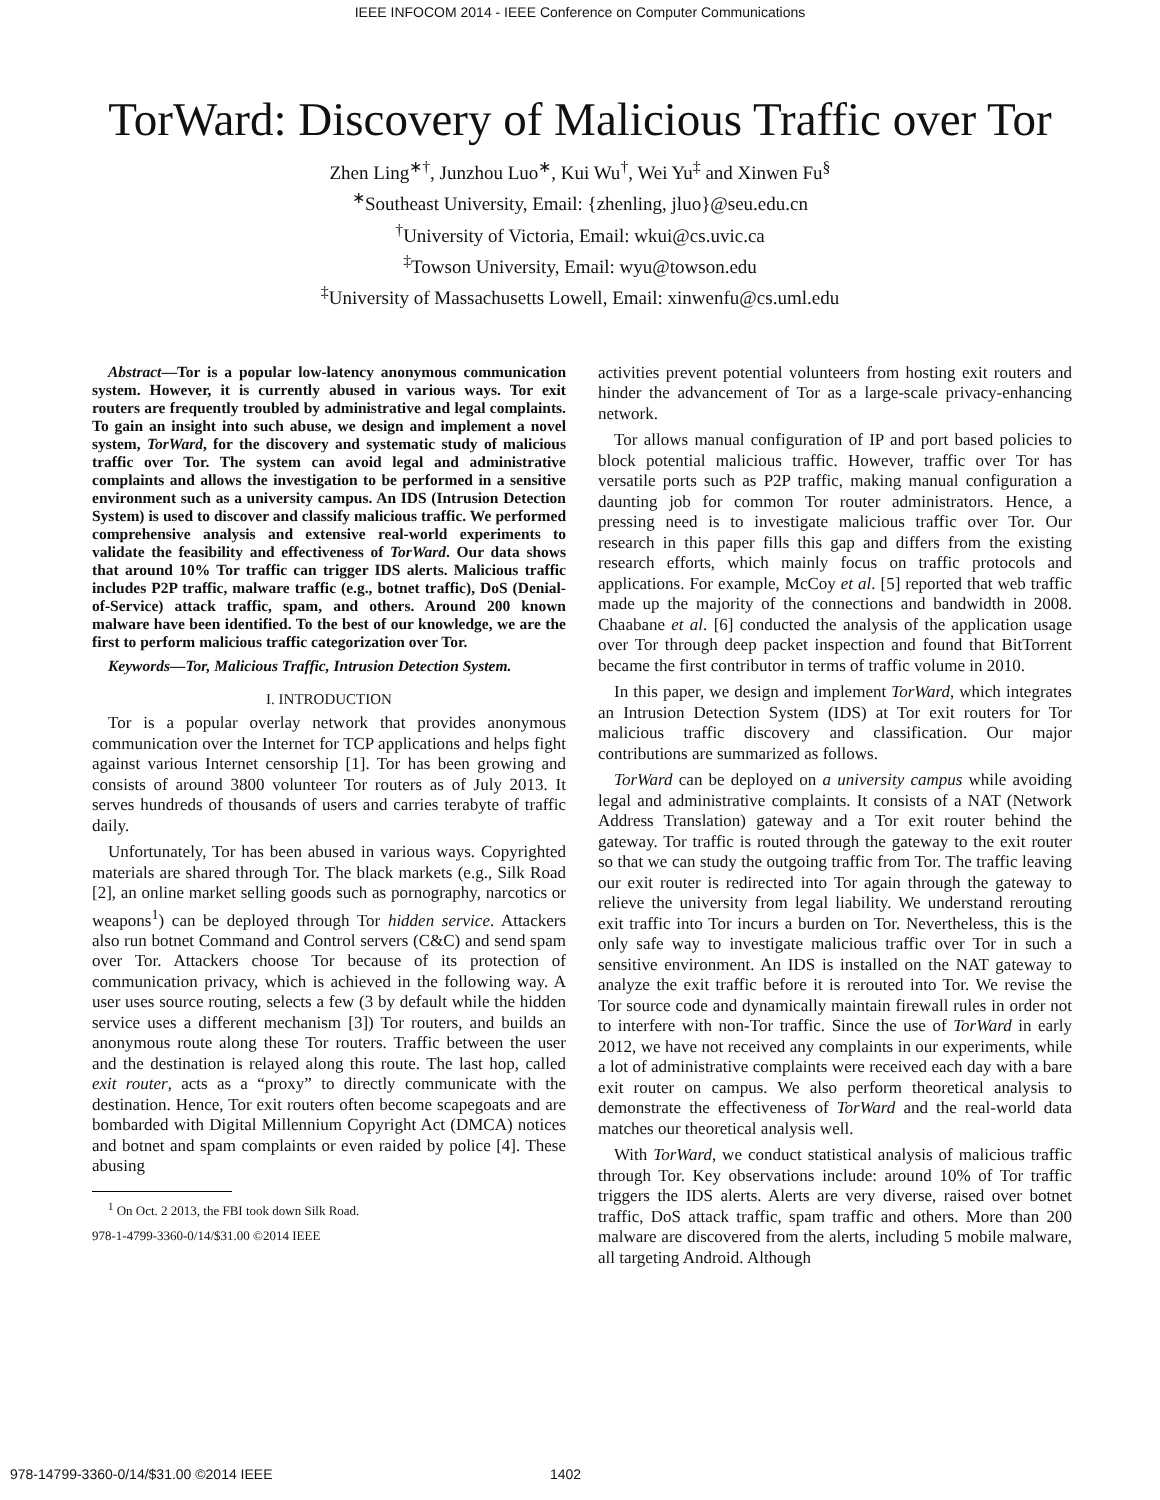IEEE INFOCOM 2014 - IEEE Conference on Computer Communications
TorWard: Discovery of Malicious Traffic over Tor
Zhen Ling<sup>∗†</sup>, Junzhou Luo<sup>∗</sup>, Kui Wu<sup>†</sup>, Wei Yu<sup>‡</sup> and Xinwen Fu<sup>§</sup>
<sup>∗</sup>Southeast University, Email: {zhenling, jluo}@seu.edu.cn
<sup>†</sup> University of Victoria, Email: wkui@cs.uvic.ca
<sup>‡</sup> Towson University, Email: wyu@towson.edu
<sup>‡</sup> University of Massachusetts Lowell, Email: xinwenfu@cs.uml.edu
Abstract—Tor is a popular low-latency anonymous communication system. However, it is currently abused in various ways. Tor exit routers are frequently troubled by administrative and legal complaints. To gain an insight into such abuse, we design and implement a novel system, TorWard, for the discovery and systematic study of malicious traffic over Tor. The system can avoid legal and administrative complaints and allows the investigation to be performed in a sensitive environment such as a university campus. An IDS (Intrusion Detection System) is used to discover and classify malicious traffic. We performed comprehensive analysis and extensive real-world experiments to validate the feasibility and effectiveness of TorWard. Our data shows that around 10% Tor traffic can trigger IDS alerts. Malicious traffic includes P2P traffic, malware traffic (e.g., botnet traffic), DoS (Denial-of-Service) attack traffic, spam, and others. Around 200 known malware have been identified. To the best of our knowledge, we are the first to perform malicious traffic categorization over Tor.
Keywords—Tor, Malicious Traffic, Intrusion Detection System.
I. INTRODUCTION
Tor is a popular overlay network that provides anonymous communication over the Internet for TCP applications and helps fight against various Internet censorship [1]. Tor has been growing and consists of around 3800 volunteer Tor routers as of July 2013. It serves hundreds of thousands of users and carries terabyte of traffic daily.
Unfortunately, Tor has been abused in various ways. Copyrighted materials are shared through Tor. The black markets (e.g., Silk Road [2], an online market selling goods such as pornography, narcotics or weapons<sup>1</sup>) can be deployed through Tor hidden service. Attackers also run botnet Command and Control servers (C&C) and send spam over Tor. Attackers choose Tor because of its protection of communication privacy, which is achieved in the following way. A user uses source routing, selects a few (3 by default while the hidden service uses a different mechanism [3]) Tor routers, and builds an anonymous route along these Tor routers. Traffic between the user and the destination is relayed along this route. The last hop, called exit router, acts as a “proxy” to directly communicate with the destination. Hence, Tor exit routers often become scapegoats and are bombarded with Digital Millennium Copyright Act (DMCA) notices and botnet and spam complaints or even raided by police [4]. These abusing
<sup>1</sup> On Oct. 2 2013, the FBI took down Silk Road.
978-1-4799-3360-0/14/$31.00 ©2014 IEEE
activities prevent potential volunteers from hosting exit routers and hinder the advancement of Tor as a large-scale privacy-enhancing network.
Tor allows manual configuration of IP and port based policies to block potential malicious traffic. However, traffic over Tor has versatile ports such as P2P traffic, making manual configuration a daunting job for common Tor router administrators. Hence, a pressing need is to investigate malicious traffic over Tor. Our research in this paper fills this gap and differs from the existing research efforts, which mainly focus on traffic protocols and applications. For example, McCoy et al. [5] reported that web traffic made up the majority of the connections and bandwidth in 2008. Chaabane et al. [6] conducted the analysis of the application usage over Tor through deep packet inspection and found that BitTorrent became the first contributor in terms of traffic volume in 2010.
In this paper, we design and implement TorWard, which integrates an Intrusion Detection System (IDS) at Tor exit routers for Tor malicious traffic discovery and classification. Our major contributions are summarized as follows.
TorWard can be deployed on a university campus while avoiding legal and administrative complaints. It consists of a NAT (Network Address Translation) gateway and a Tor exit router behind the gateway. Tor traffic is routed through the gateway to the exit router so that we can study the outgoing traffic from Tor. The traffic leaving our exit router is redirected into Tor again through the gateway to relieve the university from legal liability. We understand rerouting exit traffic into Tor incurs a burden on Tor. Nevertheless, this is the only safe way to investigate malicious traffic over Tor in such a sensitive environment. An IDS is installed on the NAT gateway to analyze the exit traffic before it is rerouted into Tor. We revise the Tor source code and dynamically maintain firewall rules in order not to interfere with non-Tor traffic. Since the use of TorWard in early 2012, we have not received any complaints in our experiments, while a lot of administrative complaints were received each day with a bare exit router on campus. We also perform theoretical analysis to demonstrate the effectiveness of TorWard and the real-world data matches our theoretical analysis well.
With TorWard, we conduct statistical analysis of malicious traffic through Tor. Key observations include: around 10% of Tor traffic triggers the IDS alerts. Alerts are very diverse, raised over botnet traffic, DoS attack traffic, spam traffic and others. More than 200 malware are discovered from the alerts, including 5 mobile malware, all targeting Android. Although
978-14799-3360-0/14/$31.00 ©2014 IEEE 1402